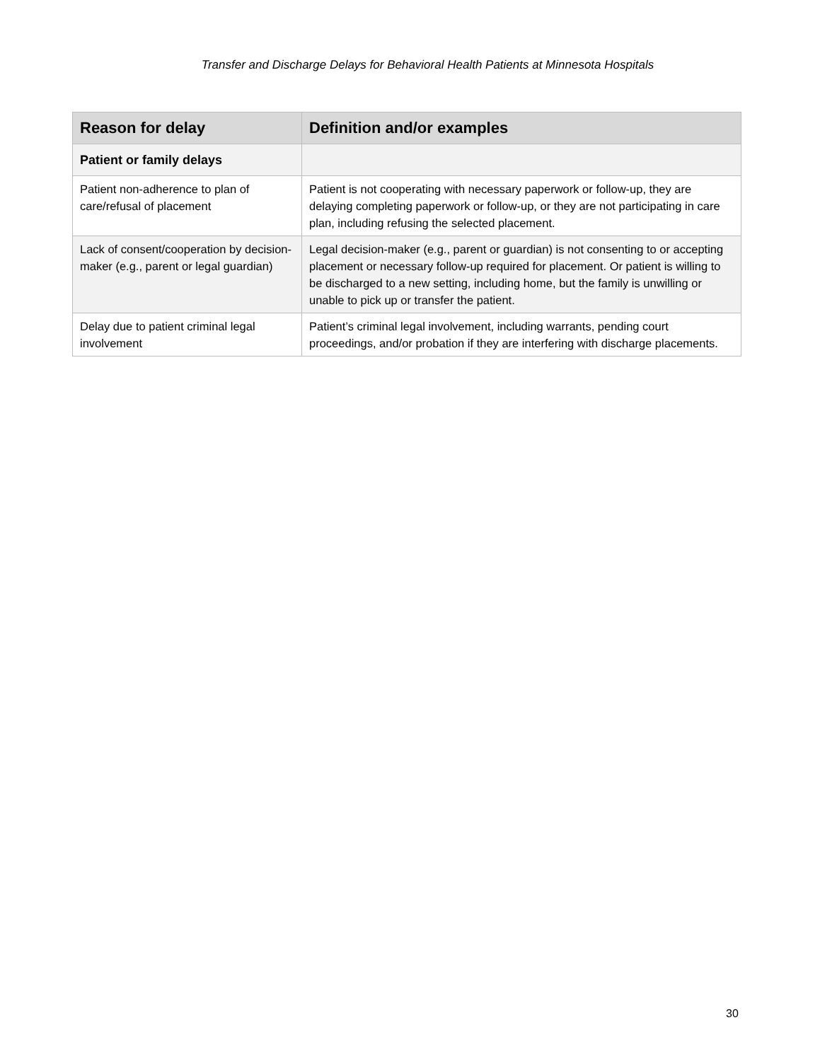Transfer and Discharge Delays for Behavioral Health Patients at Minnesota Hospitals
| Reason for delay | Definition and/or examples |
| --- | --- |
| Patient or family delays | |
| Patient non-adherence to plan of care/refusal of placement | Patient is not cooperating with necessary paperwork or follow-up, they are delaying completing paperwork or follow-up, or they are not participating in care plan, including refusing the selected placement. |
| Lack of consent/cooperation by decision-maker (e.g., parent or legal guardian) | Legal decision-maker (e.g., parent or guardian) is not consenting to or accepting placement or necessary follow-up required for placement. Or patient is willing to be discharged to a new setting, including home, but the family is unwilling or unable to pick up or transfer the patient. |
| Delay due to patient criminal legal involvement | Patient’s criminal legal involvement, including warrants, pending court proceedings, and/or probation if they are interfering with discharge placements. |
30